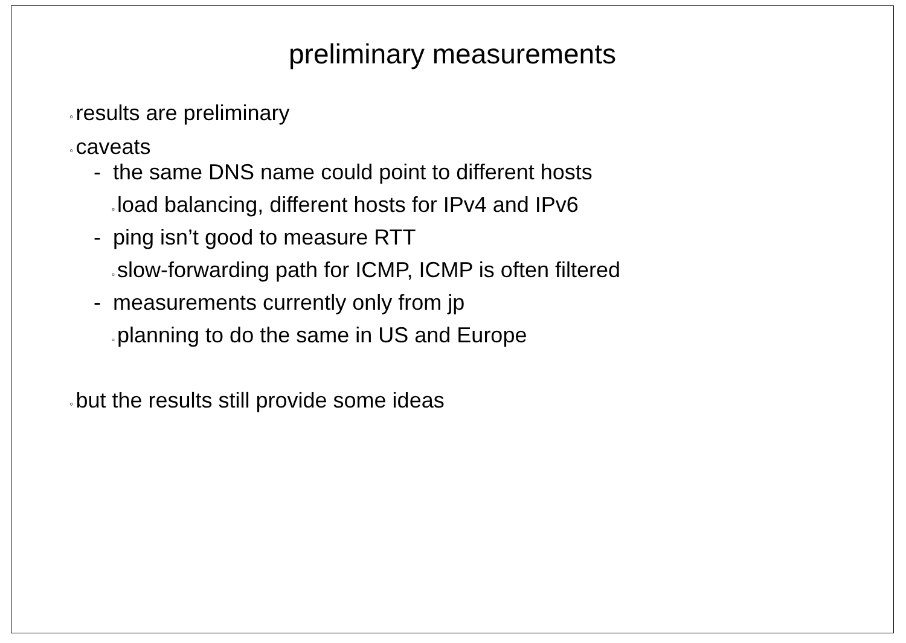preliminary measurements
◦ results are preliminary
◦ caveats
- the same DNS name could point to different hosts
▫ load balancing, different hosts for IPv4 and IPv6
- ping isn’t good to measure RTT
▫ slow-forwarding path for ICMP, ICMP is often filtered
- measurements currently only from jp
▫ planning to do the same in US and Europe
◦ but the results still provide some ideas